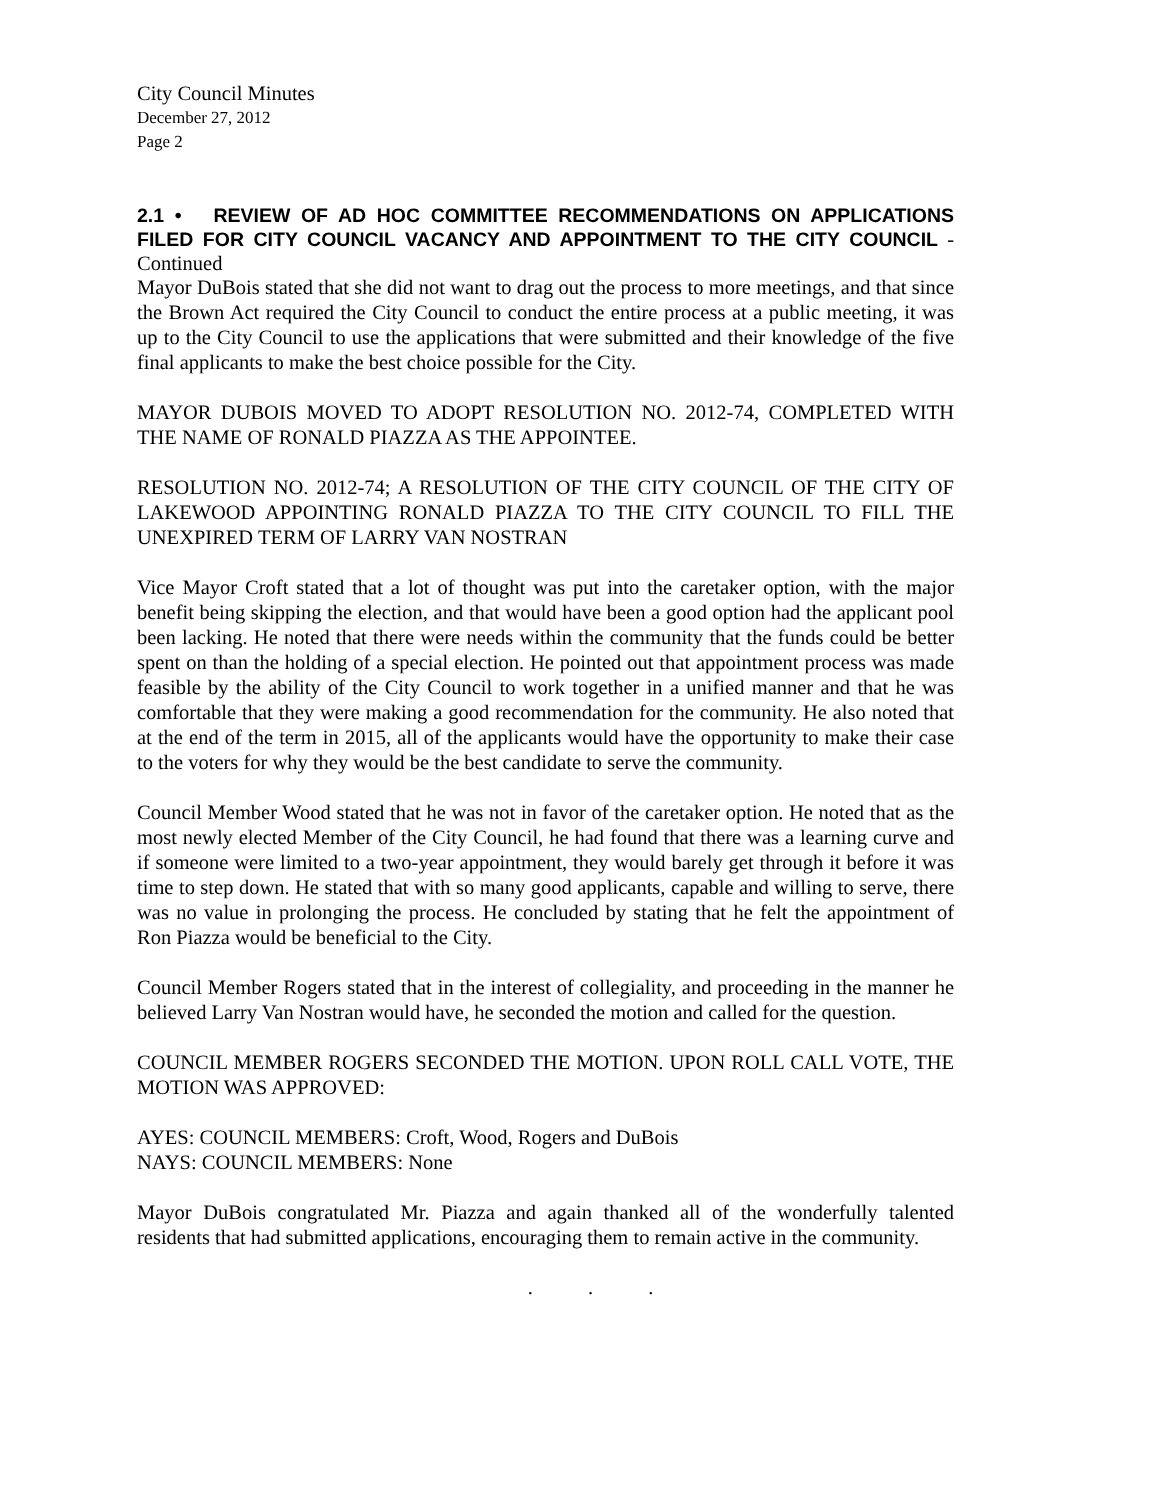City Council Minutes
December 27, 2012
Page 2
2.1 • REVIEW OF AD HOC COMMITTEE RECOMMENDATIONS ON APPLICATIONS FILED FOR CITY COUNCIL VACANCY AND APPOINTMENT TO THE CITY COUNCIL - Continued
Mayor DuBois stated that she did not want to drag out the process to more meetings, and that since the Brown Act required the City Council to conduct the entire process at a public meeting, it was up to the City Council to use the applications that were submitted and their knowledge of the five final applicants to make the best choice possible for the City.
MAYOR DUBOIS MOVED TO ADOPT RESOLUTION NO. 2012-74, COMPLETED WITH THE NAME OF RONALD PIAZZA AS THE APPOINTEE.
RESOLUTION NO. 2012-74; A RESOLUTION OF THE CITY COUNCIL OF THE CITY OF LAKEWOOD APPOINTING RONALD PIAZZA TO THE CITY COUNCIL TO FILL THE UNEXPIRED TERM OF LARRY VAN NOSTRAN
Vice Mayor Croft stated that a lot of thought was put into the caretaker option, with the major benefit being skipping the election, and that would have been a good option had the applicant pool been lacking. He noted that there were needs within the community that the funds could be better spent on than the holding of a special election. He pointed out that appointment process was made feasible by the ability of the City Council to work together in a unified manner and that he was comfortable that they were making a good recommendation for the community. He also noted that at the end of the term in 2015, all of the applicants would have the opportunity to make their case to the voters for why they would be the best candidate to serve the community.
Council Member Wood stated that he was not in favor of the caretaker option. He noted that as the most newly elected Member of the City Council, he had found that there was a learning curve and if someone were limited to a two-year appointment, they would barely get through it before it was time to step down. He stated that with so many good applicants, capable and willing to serve, there was no value in prolonging the process. He concluded by stating that he felt the appointment of Ron Piazza would be beneficial to the City.
Council Member Rogers stated that in the interest of collegiality, and proceeding in the manner he believed Larry Van Nostran would have, he seconded the motion and called for the question.
COUNCIL MEMBER ROGERS SECONDED THE MOTION. UPON ROLL CALL VOTE, THE MOTION WAS APPROVED:
AYES: COUNCIL MEMBERS: Croft, Wood, Rogers and DuBois
NAYS: COUNCIL MEMBERS: None
Mayor DuBois congratulated Mr. Piazza and again thanked all of the wonderfully talented residents that had submitted applications, encouraging them to remain active in the community.
. . .